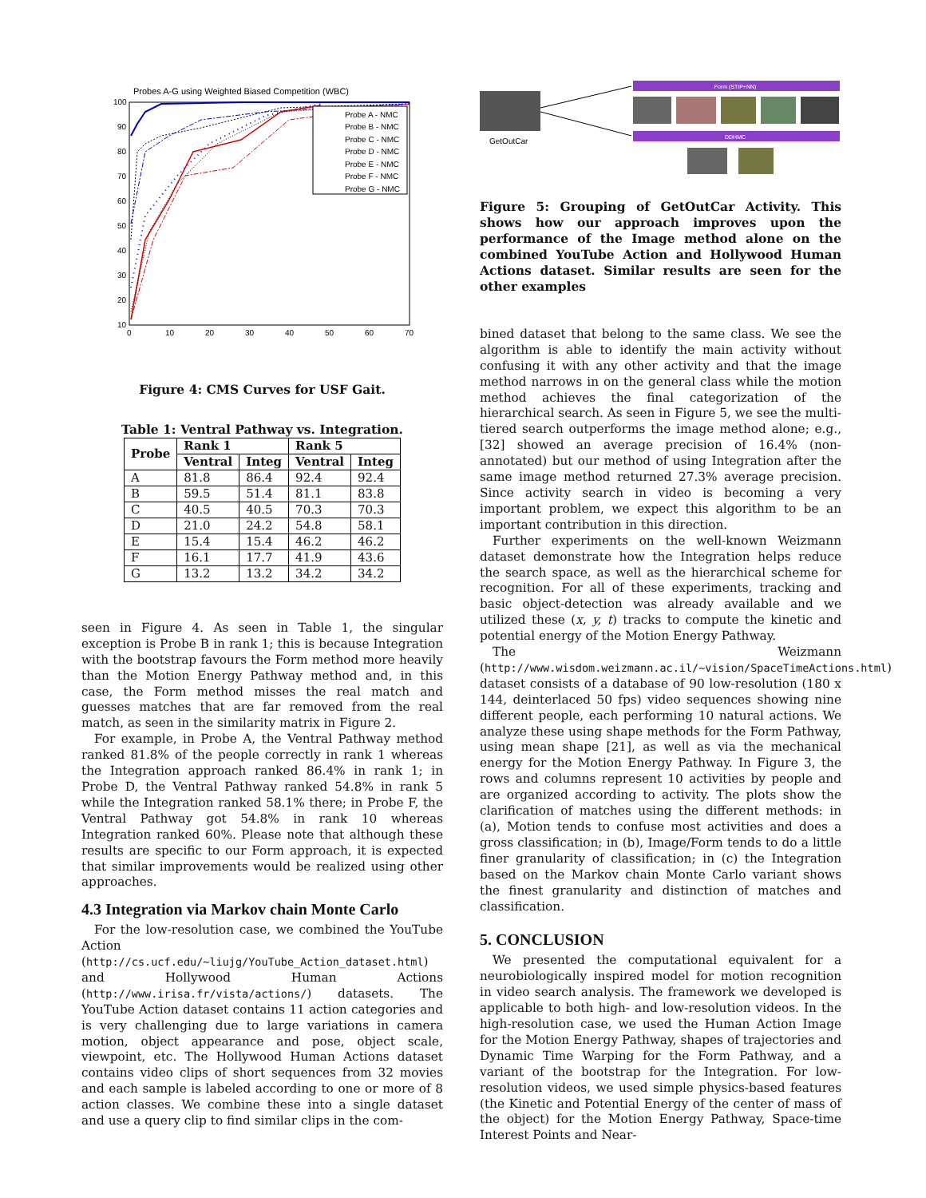Probes A-G using Weighted Biased Competition (WBC)
100
90
80
70
60
50
40
30
20
10
0
10
20
30
40
50
60
70
Probe A - NMC
Probe B - NMC
Probe C - NMC
Probe D - NMC
Probe E - NMC
Probe F - NMC
Probe G - NMC
Figure 4: CMS Curves for USF Gait.
Table 1: Ventral Pathway vs. Integration.
| Probe | Rank 1 | | Rank 5 | |
| --- | --- | --- | --- | --- |
| | Ventral | Integ | Ventral | Integ |
| A | 81.8 | 86.4 | 92.4 | 92.4 |
| B | 59.5 | 51.4 | 81.1 | 83.8 |
| C | 40.5 | 40.5 | 70.3 | 70.3 |
| D | 21.0 | 24.2 | 54.8 | 58.1 |
| E | 15.4 | 15.4 | 46.2 | 46.2 |
| F | 16.1 | 17.7 | 41.9 | 43.6 |
| G | 13.2 | 13.2 | 34.2 | 34.2 |
seen in Figure 4. As seen in Table 1, the singular exception is Probe B in rank 1; this is because Integration with the bootstrap favours the Form method more heavily than the Motion Energy Pathway method and, in this case, the Form method misses the real match and guesses matches that are far removed from the real match, as seen in the similarity matrix in Figure 2.
For example, in Probe A, the Ventral Pathway method ranked 81.8% of the people correctly in rank 1 whereas the Integration approach ranked 86.4% in rank 1; in Probe D, the Ventral Pathway ranked 54.8% in rank 5 while the Integration ranked 58.1% there; in Probe F, the Ventral Pathway got 54.8% in rank 10 whereas Integration ranked 60%. Please note that although these results are specific to our Form approach, it is expected that similar improvements would be realized using other approaches.
4.3 Integration via Markov chain Monte Carlo
For the low-resolution case, we combined the YouTube Action (http://cs.ucf.edu/~liujg/YouTube_Action_dataset.html) and Hollywood Human Actions (http://www.irisa.fr/vista/actions/) datasets. The YouTube Action dataset contains 11 action categories and is very challenging due to large variations in camera motion, object appearance and pose, object scale, viewpoint, etc. The Hollywood Human Actions dataset contains video clips of short sequences from 32 movies and each sample is labeled according to one or more of 8 action classes. We combine these into a single dataset and use a query clip to find similar clips in the com-
GetOutCar
Form (STIP+NN)
DDHMC
Figure 5: Grouping of GetOutCar Activity. This shows how our approach improves upon the performance of the Image method alone on the combined YouTube Action and Hollywood Human Actions dataset. Similar results are seen for the other examples
bined dataset that belong to the same class. We see the algorithm is able to identify the main activity without confusing it with any other activity and that the image method narrows in on the general class while the motion method achieves the final categorization of the hierarchical search. As seen in Figure 5, we see the multi-tiered search outperforms the image method alone; e.g., [32] showed an average precision of 16.4% (non-annotated) but our method of using Integration after the same image method returned 27.3% average precision. Since activity search in video is becoming a very important problem, we expect this algorithm to be an important contribution in this direction.
Further experiments on the well-known Weizmann dataset demonstrate how the Integration helps reduce the search space, as well as the hierarchical scheme for recognition. For all of these experiments, tracking and basic object-detection was already available and we utilized these (x, y, t) tracks to compute the kinetic and potential energy of the Motion Energy Pathway.
The Weizmann (http://www.wisdom.weizmann.ac.il/~vision/SpaceTimeActions.html) dataset consists of a database of 90 low-resolution (180 x 144, deinterlaced 50 fps) video sequences showing nine different people, each performing 10 natural actions. We analyze these using shape methods for the Form Pathway, using mean shape [21], as well as via the mechanical energy for the Motion Energy Pathway. In Figure 3, the rows and columns represent 10 activities by people and are organized according to activity. The plots show the clarification of matches using the different methods: in (a), Motion tends to confuse most activities and does a gross classification; in (b), Image/Form tends to do a little finer granularity of classification; in (c) the Integration based on the Markov chain Monte Carlo variant shows the finest granularity and distinction of matches and classification.
5. CONCLUSION
We presented the computational equivalent for a neurobiologically inspired model for motion recognition in video search analysis. The framework we developed is applicable to both high- and low-resolution videos. In the high-resolution case, we used the Human Action Image for the Motion Energy Pathway, shapes of trajectories and Dynamic Time Warping for the Form Pathway, and a variant of the bootstrap for the Integration. For low-resolution videos, we used simple physics-based features (the Kinetic and Potential Energy of the center of mass of the object) for the Motion Energy Pathway, Space-time Interest Points and Near-